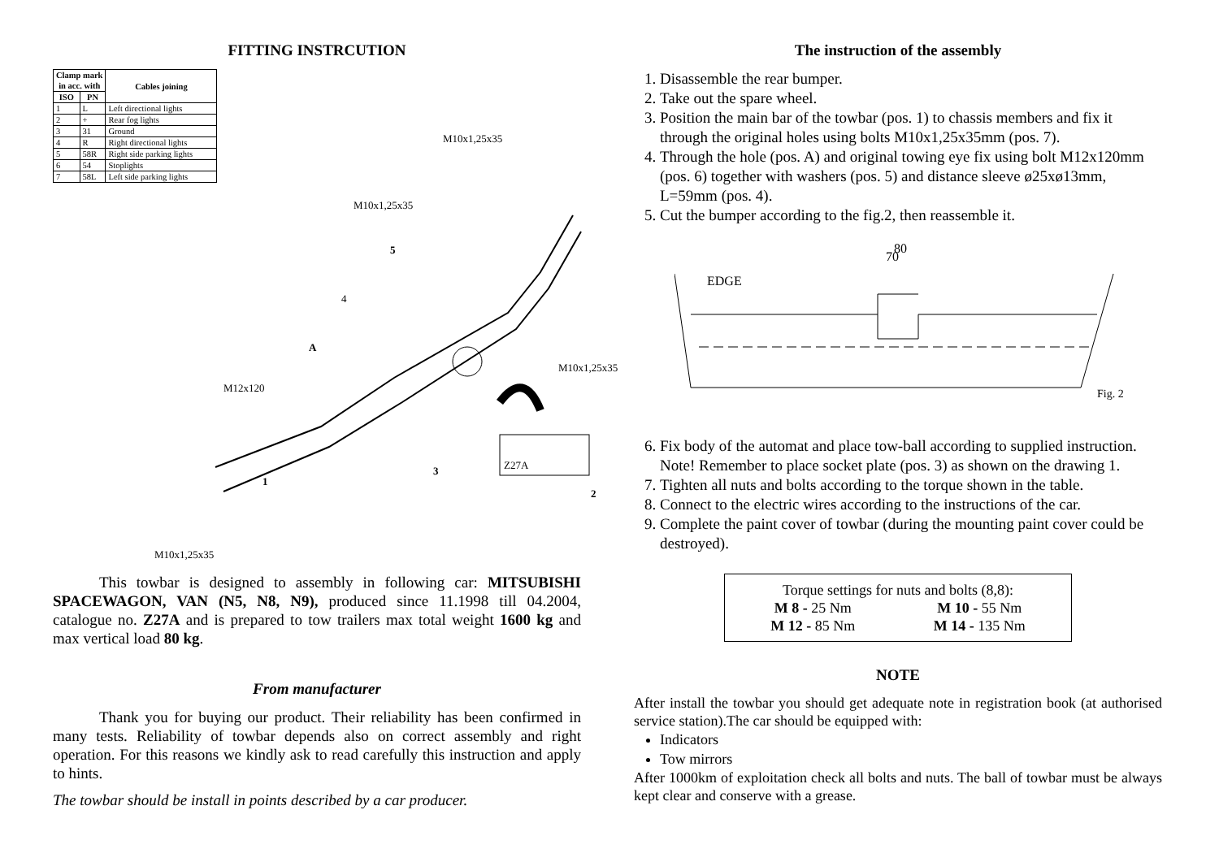FITTING INSTRCUTION
| Clamp mark in acc. with | | Cables joining |
| --- | --- | --- |
| ISO | PN | |
| 1 | L | Left directional lights |
| 2 | + | Rear fog lights |
| 3 | 31 | Ground |
| 4 | R | Right directional lights |
| 5 | 58R | Right side parking lights |
| 6 | 54 | Stoplights |
| 7 | 58L | Left side parking lights |
M10x1,25x35
M10x1,25x35
5
4
A
M10x1,25x35
M12x120
1
3 Z27A
2
M10x1,25x35
   This towbar is designed to assembly in following car: MITSUBISHI SPACEWAGON, VAN (N5, N8, N9), produced since 11.1998 till 04.2004, catalogue no. Z27A and is prepared to tow trailers max total weight 1600 kg and max vertical load 80 kg.
From manufacturer
   Thank you for buying our product. Their reliability has been confirmed in many tests. Reliability of towbar depends also on correct assembly and right operation. For this reasons we kindly ask to read carefully this instruction and apply to hints.
The towbar should be install in points described by a car producer.
The instruction of the assembly
1. Disassemble the rear bumper.
2. Take out the spare wheel.
3. Position the main bar of the towbar (pos. 1) to chassis members and fix it through the original holes using bolts M10x1,25x35mm (pos. 7).
4. Through the hole (pos. A) and original towing eye fix using bolt M12x120mm (pos. 6) together with washers (pos. 5) and distance sleeve ø25xø13mm, L=59mm (pos. 4).
5. Cut the bumper according to the fig.2, then reassemble it.
EDGE
70
80
Fig. 2
6. Fix body of the automat and place tow-ball according to supplied instruction. Note! Remember to place socket plate (pos. 3) as shown on the drawing 1.
7. Tighten all nuts and bolts according to the torque shown in the table.
8. Connect to the electric wires according to the instructions of the car.
9. Complete the paint cover of towbar (during the mounting paint cover could be destroyed).
Torque settings for nuts and bolts (8,8):
M 8 - 25 Nm M 10 - 55 Nm
M 12 - 85 Nm M 14 - 135 Nm
NOTE
After install the towbar you should get adequate note in registration book (at authorised service station).The car should be equipped with:
Indicators
Tow mirrors
After 1000km of exploitation check all bolts and nuts. The ball of towbar must be always kept clear and conserve with a grease.